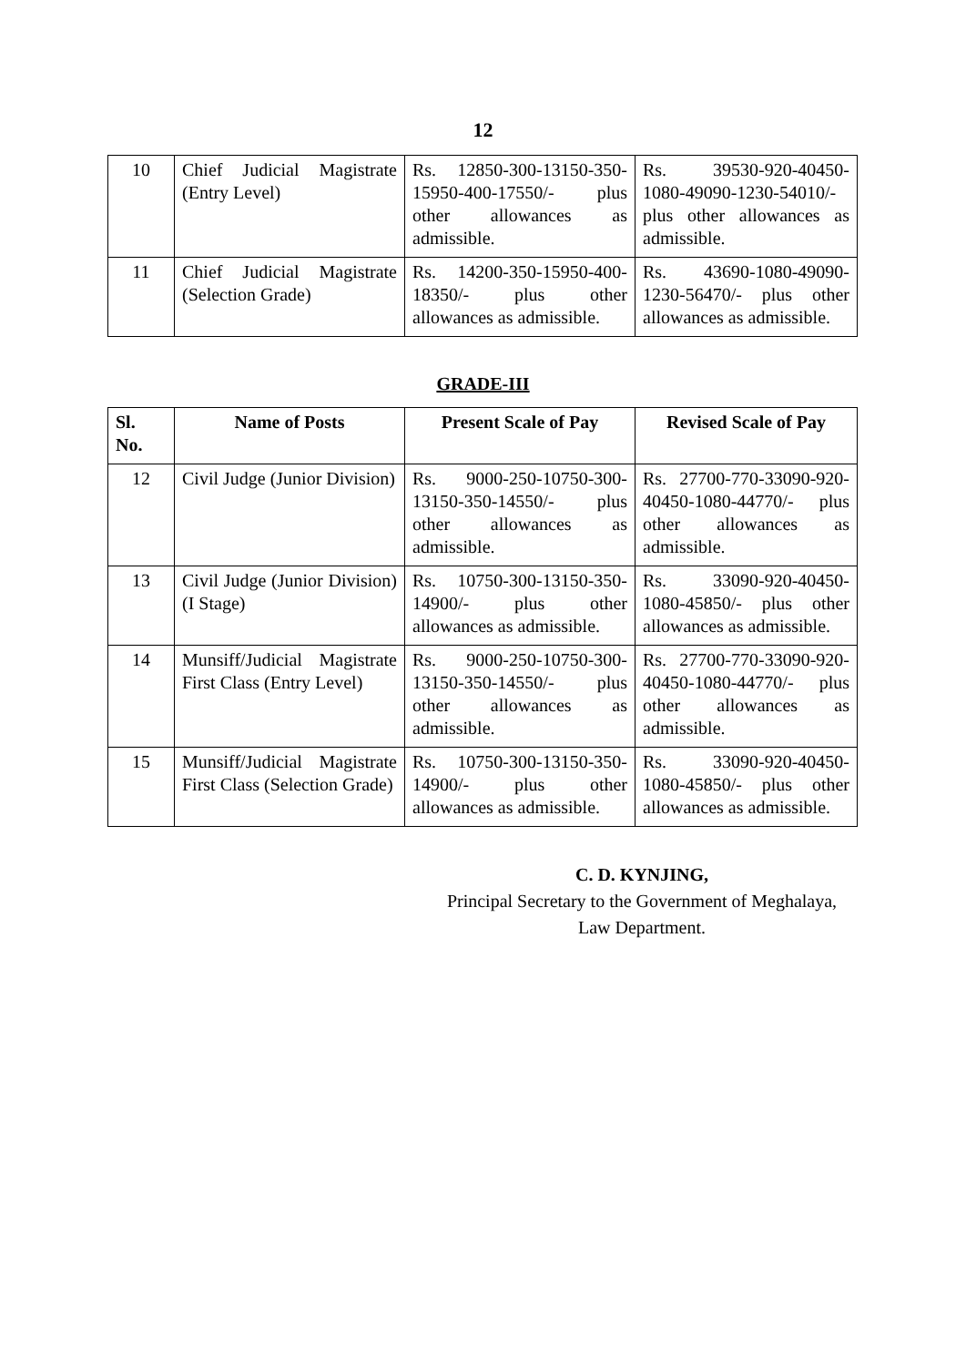12
| 10 | Chief Judicial Magistrate (Entry Level) | Rs. 12850-300-13150-350-15950-400-17550/- plus other allowances as admissible. | Rs. 39530-920-40450-1080-49090-1230-54010/- plus other allowances as admissible. |
| 11 | Chief Judicial Magistrate (Selection Grade) | Rs. 14200-350-15950-400-18350/- plus other allowances as admissible. | Rs. 43690-1080-49090-1230-56470/- plus other allowances as admissible. |
GRADE-III
| Sl. No. | Name of Posts | Present Scale of Pay | Revised Scale of Pay |
| --- | --- | --- | --- |
| 12 | Civil Judge (Junior Division) | Rs. 9000-250-10750-300-13150-350-14550/- plus other allowances as admissible. | Rs. 27700-770-33090-920-40450-1080-44770/- plus other allowances as admissible. |
| 13 | Civil Judge (Junior Division) (I Stage) | Rs. 10750-300-13150-350-14900/- plus other allowances as admissible. | Rs. 33090-920-40450-1080-45850/- plus other allowances as admissible. |
| 14 | Munsiff/Judicial Magistrate First Class (Entry Level) | Rs. 9000-250-10750-300-13150-350-14550/- plus other allowances as admissible. | Rs. 27700-770-33090-920-40450-1080-44770/- plus other allowances as admissible. |
| 15 | Munsiff/Judicial Magistrate First Class (Selection Grade) | Rs. 10750-300-13150-350-14900/- plus other allowances as admissible. | Rs. 33090-920-40450-1080-45850/- plus other allowances as admissible. |
C. D. KYNJING,
Principal Secretary to the Government of Meghalaya,
Law Department.